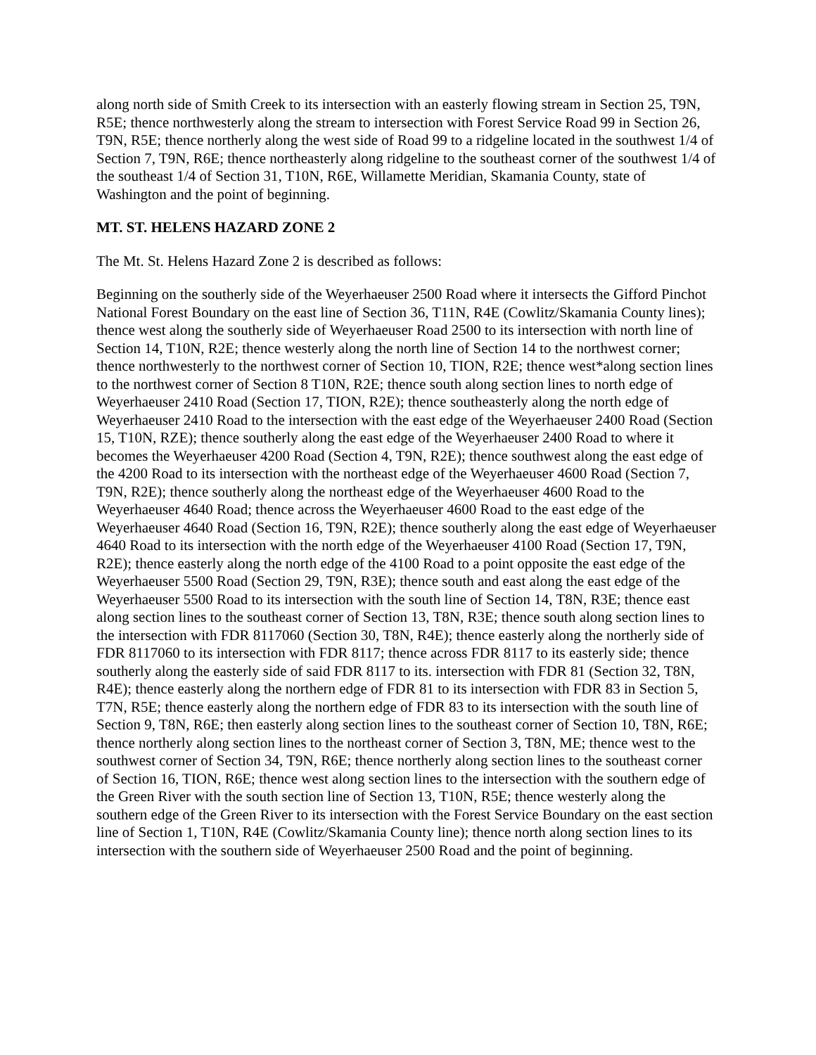along north side of Smith Creek to its intersection with an easterly flowing stream in Section 25, T9N, R5E; thence northwesterly along the stream to intersection with Forest Service Road 99 in Section 26, T9N, R5E; thence northerly along the west side of Road 99 to a ridgeline located in the southwest 1/4 of Section 7, T9N, R6E; thence northeasterly along ridgeline to the southeast corner of the southwest 1/4 of the southeast 1/4 of Section 31, T10N, R6E, Willamette Meridian, Skamania County, state of Washington and the point of beginning.
MT. ST. HELENS HAZARD ZONE 2
The Mt. St. Helens Hazard Zone 2 is described as follows:
Beginning on the southerly side of the Weyerhaeuser 2500 Road where it intersects the Gifford Pinchot National Forest Boundary on the east line of Section 36, T11N, R4E (Cowlitz/Skamania County lines); thence west along the southerly side of Weyerhaeuser Road 2500 to its intersection with north line of Section 14, T10N, R2E; thence westerly along the north line of Section 14 to the northwest corner; thence northwesterly to the northwest corner of Section 10, TION, R2E; thence west*along section lines to the northwest corner of Section 8 T10N, R2E; thence south along section lines to north edge of Weyerhaeuser 2410 Road (Section 17, TION, R2E); thence southeasterly along the north edge of Weyerhaeuser 2410 Road to the intersection with the east edge of the Weyerhaeuser 2400 Road (Section 15, T10N, RZE); thence southerly along the east edge of the Weyerhaeuser 2400 Road to where it becomes the Weyerhaeuser 4200 Road (Section 4, T9N, R2E); thence southwest along the east edge of the 4200 Road to its intersection with the northeast edge of the Weyerhaeuser 4600 Road (Section 7, T9N, R2E); thence southerly along the northeast edge of the Weyerhaeuser 4600 Road to the Weyerhaeuser 4640 Road; thence across the Weyerhaeuser 4600 Road to the east edge of the Weyerhaeuser 4640 Road (Section 16, T9N, R2E); thence southerly along the east edge of Weyerhaeuser 4640 Road to its intersection with the north edge of the Weyerhaeuser 4100 Road (Section 17, T9N, R2E); thence easterly along the north edge of the 4100 Road to a point opposite the east edge of the Weyerhaeuser 5500 Road (Section 29, T9N, R3E); thence south and east along the east edge of the Weyerhaeuser 5500 Road to its intersection with the south line of Section 14, T8N, R3E; thence east along section lines to the southeast corner of Section 13, T8N, R3E; thence south along section lines to the intersection with FDR 8117060 (Section 30, T8N, R4E); thence easterly along the northerly side of FDR 8117060 to its intersection with FDR 8117; thence across FDR 8117 to its easterly side; thence southerly along the easterly side of said FDR 8117 to its. intersection with FDR 81 (Section 32, T8N, R4E); thence easterly along the northern edge of FDR 81 to its intersection with FDR 83 in Section 5, T7N, R5E; thence easterly along the northern edge of FDR 83 to its intersection with the south line of Section 9, T8N, R6E; then easterly along section lines to the southeast corner of Section 10, T8N, R6E; thence northerly along section lines to the northeast corner of Section 3, T8N, ME; thence west to the southwest corner of Section 34, T9N, R6E; thence northerly along section lines to the southeast corner of Section 16, TION, R6E; thence west along section lines to the intersection with the southern edge of the Green River with the south section line of Section 13, T10N, R5E; thence westerly along the southern edge of the Green River to its intersection with the Forest Service Boundary on the east section line of Section 1, T10N, R4E (Cowlitz/Skamania County line); thence north along section lines to its intersection with the southern side of Weyerhaeuser 2500 Road and the point of beginning.